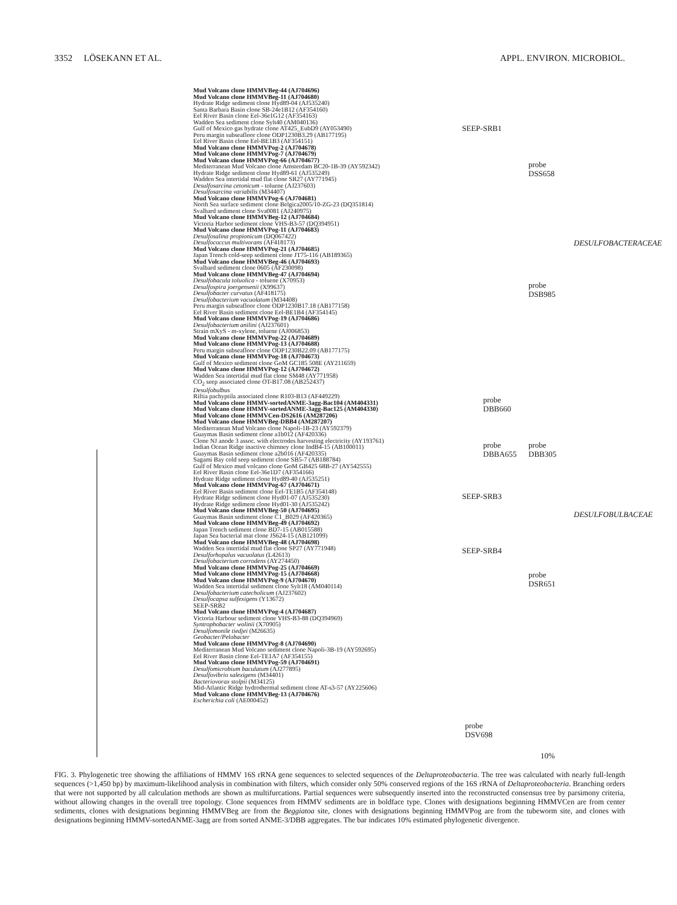3352 LÖSEKANN ET AL. APPL. ENVIRON. MICROBIOL.
Mud Volcano clone HMMVBeg-44 (AJ704696)
Mud Volcano clone HMMVBeg-11 (AJ704680)
Hydrate Ridge sediment clone Hyd89-04 (AJ535240)
Santa Barbara Basin clone SB-24e1B12 (AF354160)
Eel River Basin clone Eel-36e1G12 (AF354163)
Wadden Sea sediment clone Sylt40 (AM040136)
Gulf of Mexico gas hydrate clone AT425_EubD9 (AY053490)
Peru margin subseafloor clone ODP1230B3.29 (AB177195)
Eel River Basin clone Eel-BE1B3 (AF354151)
Mud Volcano clone HMMVPog-2 (AJ704678)
Mud Volcano clone HMMVPog-7 (AJ704679)
Mud Volcano clone HMMVPog-66 (AJ704677)
Mediterranean Mud Volcano clone Amsterdam BC20-1B-39 (AY592342)
Hydrate Ridge sediment clone Hyd89-61 (AJ535249)
Wadden Sea intertidal mud flat clone SR27 (AY771945)
Desulfosarcina cetonicum - toluene (AJ237603)
Desulfosarcina variabilis (M34407)
Mud Volcano clone HMMVPog-6 (AJ704681)
North Sea surface sediment clone Belgica2005/10-ZG-23 (DQ351814)
Svalbard sediment clone Sva0081 (AJ240975)
Mud Volcano clone HMMVBeg-12 (AJ704684)
Victoria Harbor sediment clone VHS-B3-57 (DQ394951)
Mud Volcano clone HMMVPog-11 (AJ704683)
Desulfosalina propionicum (DQ067422)
Desulfococcus multivorans (AF418173)
Mud Volcano clone HMMVPog-21 (AJ704685)
Japan Trench cold-seep sediment clone JT75-116 (AB189365)
Mud Volcano clone HMMVBeg-46 (AJ704693)
Svalbard sediment clone 0605 (AF230098)
Mud Volcano clone HMMVBeg-47 (AJ704694)
Desulfobacula toluolica - toluene (X70953)
Desulfospira joergensenii (X99637)
Desulfobacter curvatus (AF418175)
Desulfobacterium vacuolatum (M34408)
Peru margin subseafloor clone ODP1230B17.18 (AB177158)
Eel River Basin sediment clone Eel-BE1B4 (AF354145)
Mud Volcano clone HMMVPog-19 (AJ704686)
Desulfobacterium anilini (AJ237601)
Strain mXyS - m-xylene, toluene (AJ006853)
Mud Volcano clone HMMVPog-22 (AJ704689)
Mud Volcano clone HMMVPog-13 (AJ704688)
Peru margin subseafloor clone ODP1230B22.09 (AB177175)
Mud Volcano clone HMMVPog-18 (AJ704673)
Gulf of Mexico sediment clone GoM GC185 508E (AY211659)
Mud Volcano clone HMMVPog-12 (AJ704672)
Wadden Sea intertidal mud flat clone SM48 (AY771958)
CO<sub>2</sub> seep associated clone OT-B17.08 (AB252437)
Desulfobulbus
Riftia pachyptila associated clone R103-B13 (AF449229)
Mud Volcano clone HMMV-sortedANME-3agg-Bac104 (AM404331)
Mud Volcano clone HMMV-sortedANME-3agg-Bac125 (AM404330)
Mud Volcano clone HMMVCen-DS2616 (AM287206)
Mud Volcano clone HMMVBeg-DBB4 (AM287207)
Mediterranean Mud Volcano clone Napoli-1B-23 (AY592379)
Guaymas Basin sediment clone a1b012 (AF420336)
Clone NJ anode 3 assoc. with electrodes harvesting electricity (AY193761)
Indian Ocean Ridge inactive chimney clone IndB4-15 (AB100011)
Guaymas Basin sediment clone a2b016 (AF420335)
Sagami Bay cold seep sediment clone SB5-7 (AB188784)
Gulf of Mexico mud volcano clone GoM GB425 68B-27 (AY542555)
Eel River Basin clone Eel-36e1D7 (AF354166)
Hydrate Ridge sediment clone Hyd89-40 (AJ535251)
Mud Volcano clone HMMVPog-67 (AJ704671)
Eel River Basin sediment clone Eel-TE1B5 (AF354148)
Hydrate Ridge sediment clone Hyd01-07 (AJ535230)
Hydrate Ridge sediment clone Hyd01-30 (AJ535242)
Mud Volcano clone HMMVBeg-50 (AJ704695)
Guaymas Basin sediment clone C1_B029 (AF420365)
Mud Volcano clone HMMVBeg-49 (AJ704692)
Japan Trench sediment clone BD7-15 (AB015588)
Japan Sea bacterial mat clone JS624-15 (AB121099)
Mud Volcano clone HMMVBeg-48 (AJ704698)
Wadden Sea intertidal mud flat clone SP27 (AY771948)
Desulforhopalus vacuolatus (L42613)
Desulfobacterium corrodens (AY274450)
Mud Volcano clone HMMVPog-25 (AJ704669)
Mud Volcano clone HMMVPog-15 (AJ704668)
Mud Volcano clone HMMVPog-9 (AJ704670)
Wadden Sea intertidal sediment clone Sylt18 (AM040114)
Desulfobacterium catecholicum (AJ237602)
Desulfocapsa sulfexigens (Y13672)
SEEP-SRB2
Mud Volcano clone HMMVPog-4 (AJ704687)
Victoria Harbour sediment clone VHS-B3-88 (DQ394969)
Syntrophobacter wolinii (X70905)
Desulfomonile tiedjei (M26635)
Geobacter/Pelobacter
Mud Volcano clone HMMVPog-8 (AJ704690)
Mediterranean Mud Volcano sediment clone Napoli-3B-19 (AY592695)
Eel River Basin clone Eel-TE1A7 (AF354155)
Mud Volcano clone HMMVPog-59 (AJ704691)
Desulfomicrobium baculatum (AJ277895)
Desulfovibrio salexigens (M34401)
Bacteriovorax stolpii (M34125)
Mid-Atlantic Ridge hydrothermal sediment clone AT-s3-57 (AY225606)
Mud Volcano clone HMMVBeg-13 (AJ704676)
Escherichia coli (AE000452)
SEEP-SRB1
probe
DSS658
DESULFOBACTERACEAE
probe
DSB985
probe
DBB660
probe
DBBA655
probe
DBB305
SEEP-SRB3
SEEP-SRB4
DESULFOBULBACEAE
probe
DSR651
probe
DSV698
10%
FIG. 3. Phylogenetic tree showing the affiliations of HMMV 16S rRNA gene sequences to selected sequences of the Deltaproteobacteria. The tree was calculated with nearly full-length sequences (>1,450 bp) by maximum-likelihood analysis in combination with filters, which consider only 50% conserved regions of the 16S rRNA of Deltaproteobacteria. Branching orders that were not supported by all calculation methods are shown as multifurcations. Partial sequences were subsequently inserted into the reconstructed consensus tree by parsimony criteria, without allowing changes in the overall tree topology. Clone sequences from HMMV sediments are in boldface type. Clones with designations beginning HMMVCen are from center sediments, clones with designations beginning HMMVBeg are from the Beggiatoa site, clones with designations beginning HMMVPog are from the tubeworm site, and clones with designations beginning HMMV-sortedANME-3agg are from sorted ANME-3/DBB aggregates. The bar indicates 10% estimated phylogenetic divergence.